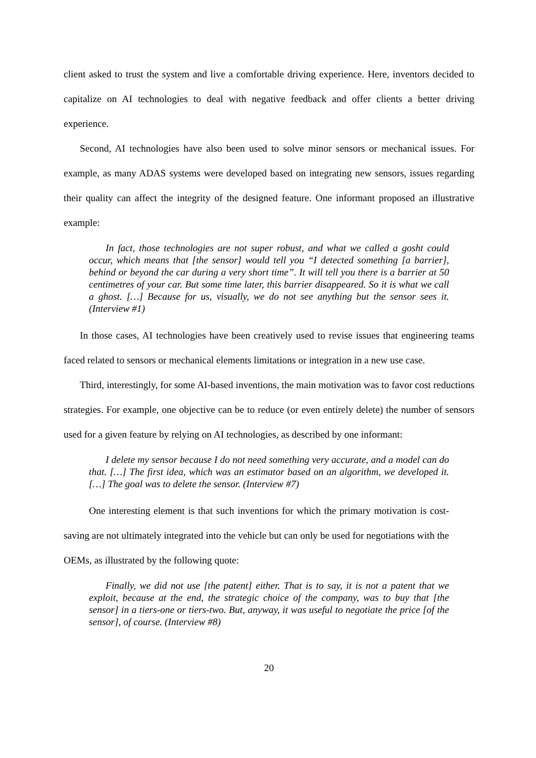client asked to trust the system and live a comfortable driving experience. Here, inventors decided to capitalize on AI technologies to deal with negative feedback and offer clients a better driving experience.
Second, AI technologies have also been used to solve minor sensors or mechanical issues. For example, as many ADAS systems were developed based on integrating new sensors, issues regarding their quality can affect the integrity of the designed feature. One informant proposed an illustrative example:
In fact, those technologies are not super robust, and what we called a gosht could occur, which means that [the sensor] would tell you “I detected something [a barrier], behind or beyond the car during a very short time”. It will tell you there is a barrier at 50 centimetres of your car. But some time later, this barrier disappeared. So it is what we call a ghost. […] Because for us, visually, we do not see anything but the sensor sees it. (Interview #1)
In those cases, AI technologies have been creatively used to revise issues that engineering teams faced related to sensors or mechanical elements limitations or integration in a new use case.
Third, interestingly, for some AI-based inventions, the main motivation was to favor cost reductions strategies. For example, one objective can be to reduce (or even entirely delete) the number of sensors used for a given feature by relying on AI technologies, as described by one informant:
I delete my sensor because I do not need something very accurate, and a model can do that. […] The first idea, which was an estimator based on an algorithm, we developed it. […] The goal was to delete the sensor. (Interview #7)
One interesting element is that such inventions for which the primary motivation is cost-saving are not ultimately integrated into the vehicle but can only be used for negotiations with the OEMs, as illustrated by the following quote:
Finally, we did not use [the patent] either. That is to say, it is not a patent that we exploit, because at the end, the strategic choice of the company, was to buy that [the sensor] in a tiers-one or tiers-two. But, anyway, it was useful to negotiate the price [of the sensor], of course. (Interview #8)
20